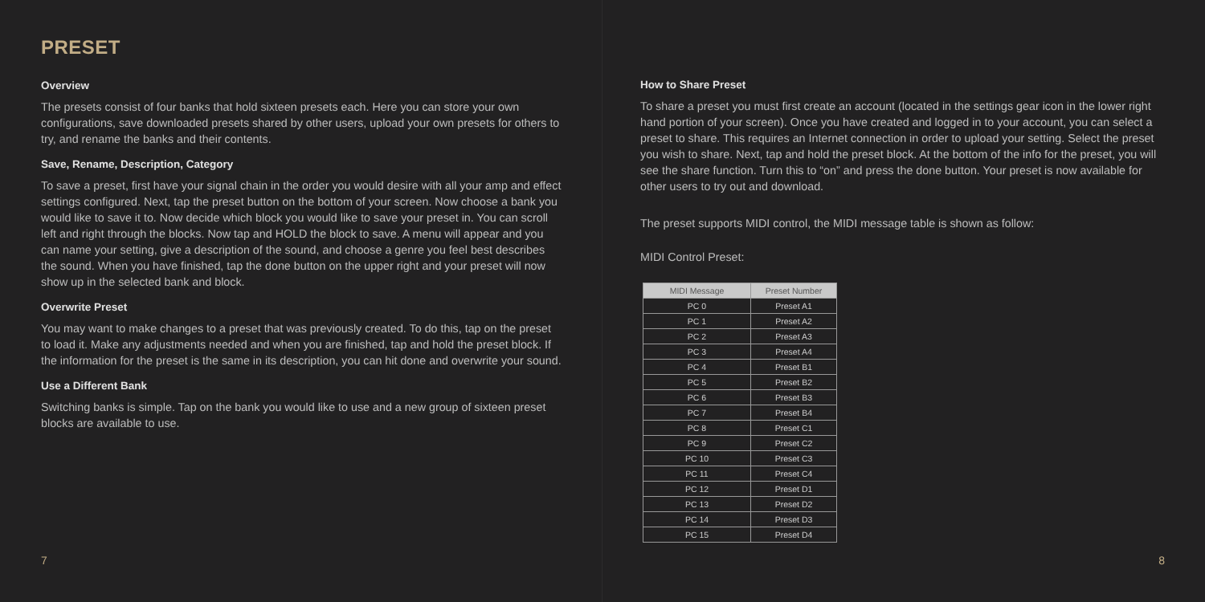PRESET
Overview
The presets consist of four banks that hold sixteen presets each. Here you can store your own configurations, save downloaded presets shared by other users, upload your own presets for others to try, and rename the banks and their contents.
Save, Rename, Description, Category
To save a preset, first have your signal chain in the order you would desire with all your amp and effect settings configured. Next, tap the preset button on the bottom of your screen. Now choose a bank you would like to save it to. Now decide which block you would like to save your preset in. You can scroll left and right through the blocks. Now tap and HOLD the block to save. A menu will appear and you can name your setting, give a description of the sound, and choose a genre you feel best describes the sound. When you have finished, tap the done button on the upper right and your preset will now show up in the selected bank and block.
Overwrite Preset
You may want to make changes to a preset that was previously created. To do this, tap on the preset to load it. Make any adjustments needed and when you are finished, tap and hold the preset block. If the information for the preset is the same in its description, you can hit done and overwrite your sound.
Use a Different Bank
Switching banks is simple. Tap on the bank you would like to use and a new group of sixteen preset blocks are available to use.
7
How to Share Preset
To share a preset you must first create an account (located in the settings gear icon in the lower right hand portion of your screen). Once you have created and logged in to your account, you can select a preset to share. This requires an Internet connection in order to upload your setting. Select the preset you wish to share. Next, tap and hold the preset block. At the bottom of the info for the preset, you will see the share function. Turn this to “on” and press the done button. Your preset is now available for other users to try out and download.
The preset supports MIDI control, the MIDI message table is shown as follow:
MIDI Control Preset:
| MIDI Message | Preset Number |
| --- | --- |
| PC 0 | Preset A1 |
| PC 1 | Preset A2 |
| PC 2 | Preset A3 |
| PC 3 | Preset A4 |
| PC 4 | Preset B1 |
| PC 5 | Preset B2 |
| PC 6 | Preset B3 |
| PC 7 | Preset B4 |
| PC 8 | Preset C1 |
| PC 9 | Preset C2 |
| PC 10 | Preset C3 |
| PC 11 | Preset C4 |
| PC 12 | Preset D1 |
| PC 13 | Preset D2 |
| PC 14 | Preset D3 |
| PC 15 | Preset D4 |
8